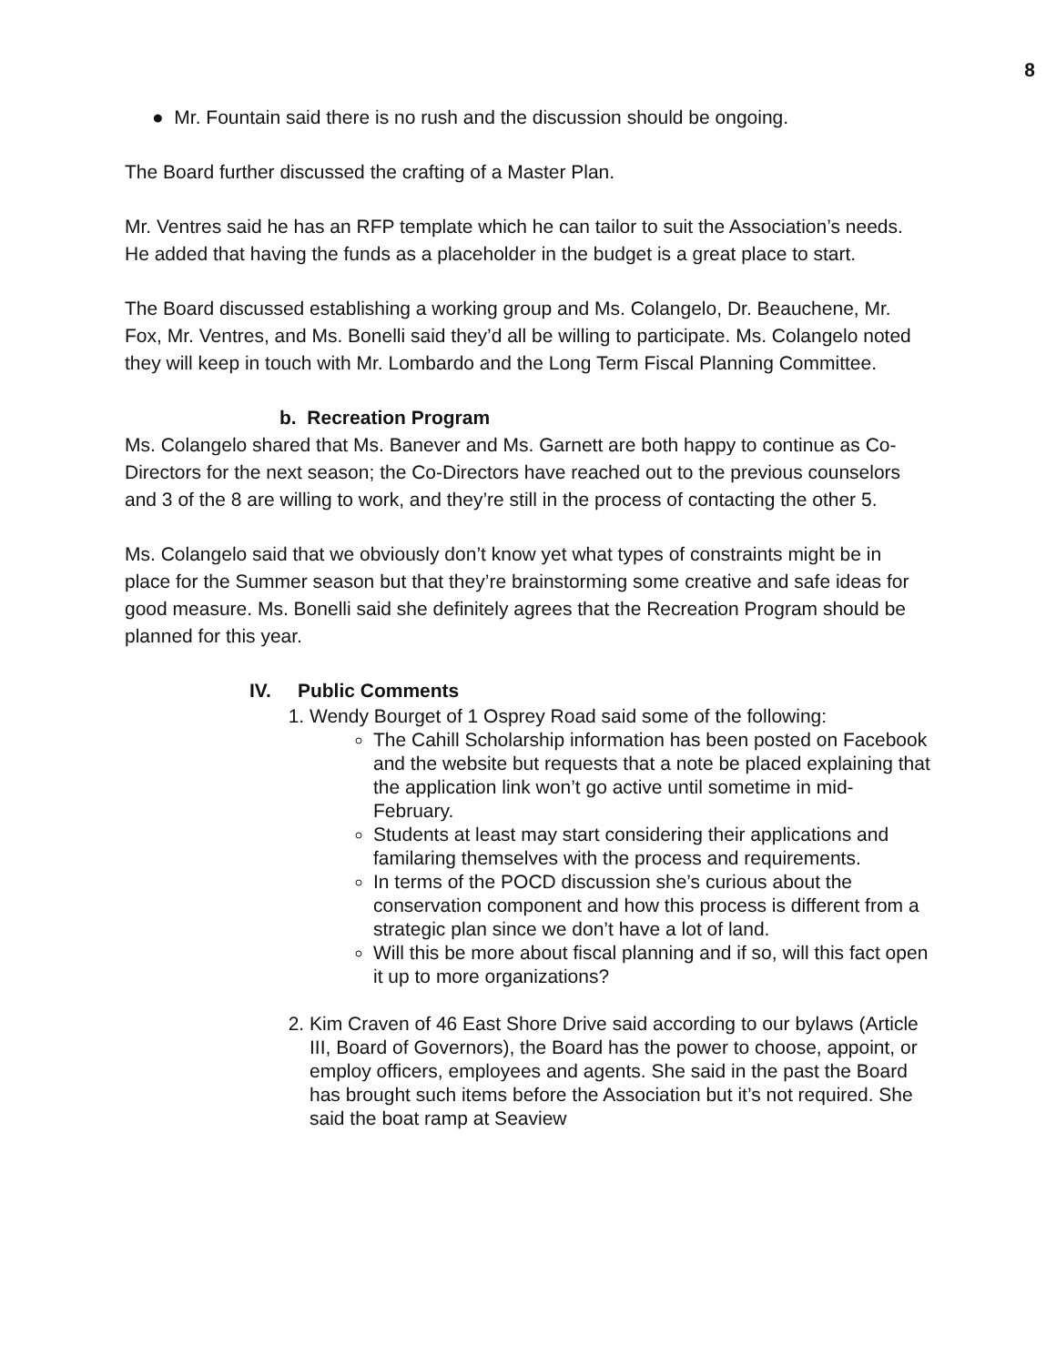8
● Mr. Fountain said there is no rush and the discussion should be ongoing.
The Board further discussed the crafting of a Master Plan.
Mr. Ventres said he has an RFP template which he can tailor to suit the Association’s needs. He added that having the funds as a placeholder in the budget is a great place to start.
The Board discussed establishing a working group and Ms. Colangelo, Dr. Beauchene, Mr. Fox, Mr. Ventres, and Ms. Bonelli said they’d all be willing to participate. Ms. Colangelo noted they will keep in touch with Mr. Lombardo and the Long Term Fiscal Planning Committee.
b. Recreation Program
Ms. Colangelo shared that Ms. Banever and Ms. Garnett are both happy to continue as Co-Directors for the next season; the Co-Directors have reached out to the previous counselors and 3 of the 8 are willing to work, and they’re still in the process of contacting the other 5.
Ms. Colangelo said that we obviously don’t know yet what types of constraints might be in place for the Summer season but that they’re brainstorming some creative and safe ideas for good measure. Ms. Bonelli said she definitely agrees that the Recreation Program should be planned for this year.
IV. Public Comments
1. Wendy Bourget of 1 Osprey Road said some of the following:
The Cahill Scholarship information has been posted on Facebook and the website but requests that a note be placed explaining that the application link won’t go active until sometime in mid-February.
Students at least may start considering their applications and familaring themselves with the process and requirements.
In terms of the POCD discussion she’s curious about the conservation component and how this process is different from a strategic plan since we don’t have a lot of land.
Will this be more about fiscal planning and if so, will this fact open it up to more organizations?
2. Kim Craven of 46 East Shore Drive said according to our bylaws (Article III, Board of Governors), the Board has the power to choose, appoint, or employ officers, employees and agents. She said in the past the Board has brought such items before the Association but it’s not required. She said the boat ramp at Seaview